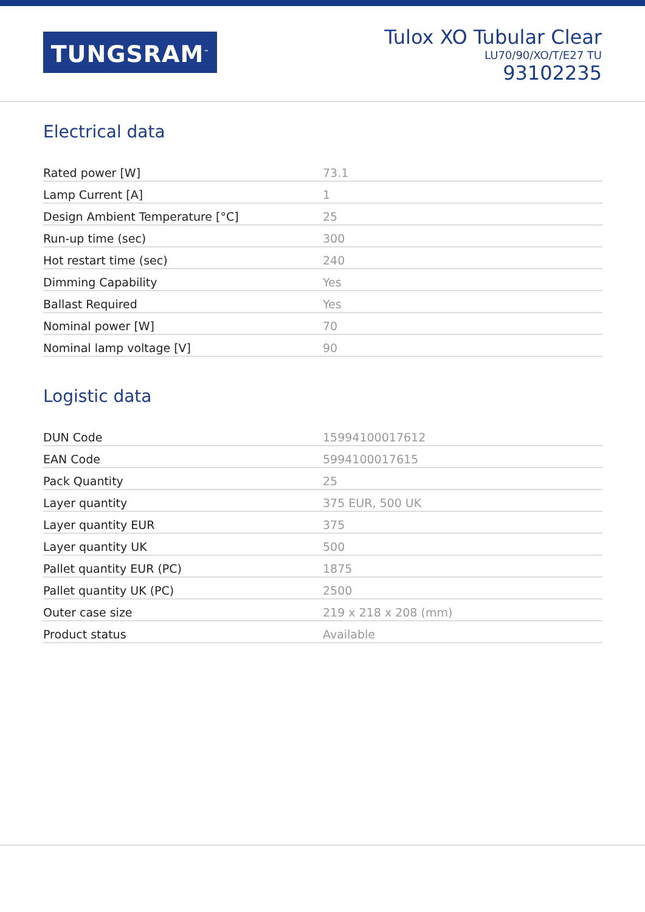TUNGSRAM<sup>™</sup>
Tulox XO Tubular Clear
LU70/90/XO/T/E27 TU
93102235
Electrical data
| Rated power [W] | 73.1 |
| Lamp Current [A] | 1 |
| Design Ambient Temperature [°C] | 25 |
| Run-up time (sec) | 300 |
| Hot restart time (sec) | 240 |
| Dimming Capability | Yes |
| Ballast Required | Yes |
| Nominal power [W] | 70 |
| Nominal lamp voltage [V] | 90 |
Logistic data
| DUN Code | 15994100017612 |
| EAN Code | 5994100017615 |
| Pack Quantity | 25 |
| Layer quantity | 375 EUR, 500 UK |
| Layer quantity EUR | 375 |
| Layer quantity UK | 500 |
| Pallet quantity EUR (PC) | 1875 |
| Pallet quantity UK (PC) | 2500 |
| Outer case size | 219 x 218 x 208 (mm) |
| Product status | Available |